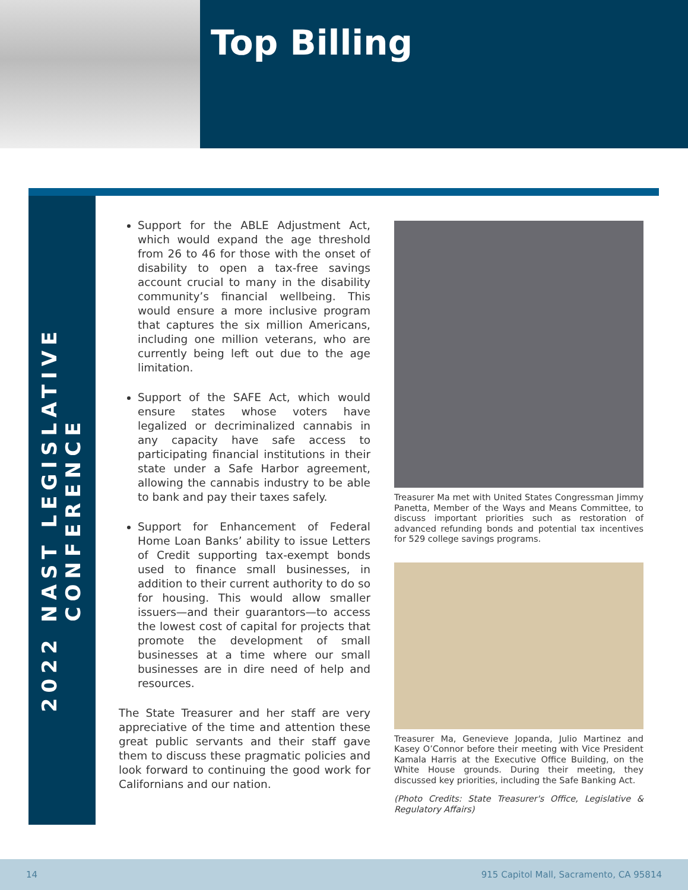Top Billing
2022 NAST LEGISLATIVE CONFERENCE
Support for the ABLE Adjustment Act, which would expand the age threshold from 26 to 46 for those with the onset of disability to open a tax-free savings account crucial to many in the disability community’s financial wellbeing. This would ensure a more inclusive program that captures the six million Americans, including one million veterans, who are currently being left out due to the age limitation.
Support of the SAFE Act, which would ensure states whose voters have legalized or decriminalized cannabis in any capacity have safe access to participating financial institutions in their state under a Safe Harbor agreement, allowing the cannabis industry to be able to bank and pay their taxes safely.
Support for Enhancement of Federal Home Loan Banks’ ability to issue Letters of Credit supporting tax-exempt bonds used to finance small businesses, in addition to their current authority to do so for housing. This would allow smaller issuers—and their guarantors—to access the lowest cost of capital for projects that promote the development of small businesses at a time where our small businesses are in dire need of help and resources.
The State Treasurer and her staff are very appreciative of the time and attention these great public servants and their staff gave them to discuss these pragmatic policies and look forward to continuing the good work for Californians and our nation.
Treasurer Ma met with United States Congressman Jimmy Panetta, Member of the Ways and Means Committee, to discuss important priorities such as restoration of advanced refunding bonds and potential tax incentives for 529 college savings programs.
Treasurer Ma, Genevieve Jopanda, Julio Martinez and Kasey O’Connor before their meeting with Vice President Kamala Harris at the Executive Office Building, on the White House grounds. During their meeting, they discussed key priorities, including the Safe Banking Act.
(Photo Credits: State Treasurer's Office, Legislative & Regulatory Affairs)
14 915 Capitol Mall, Sacramento, CA 95814